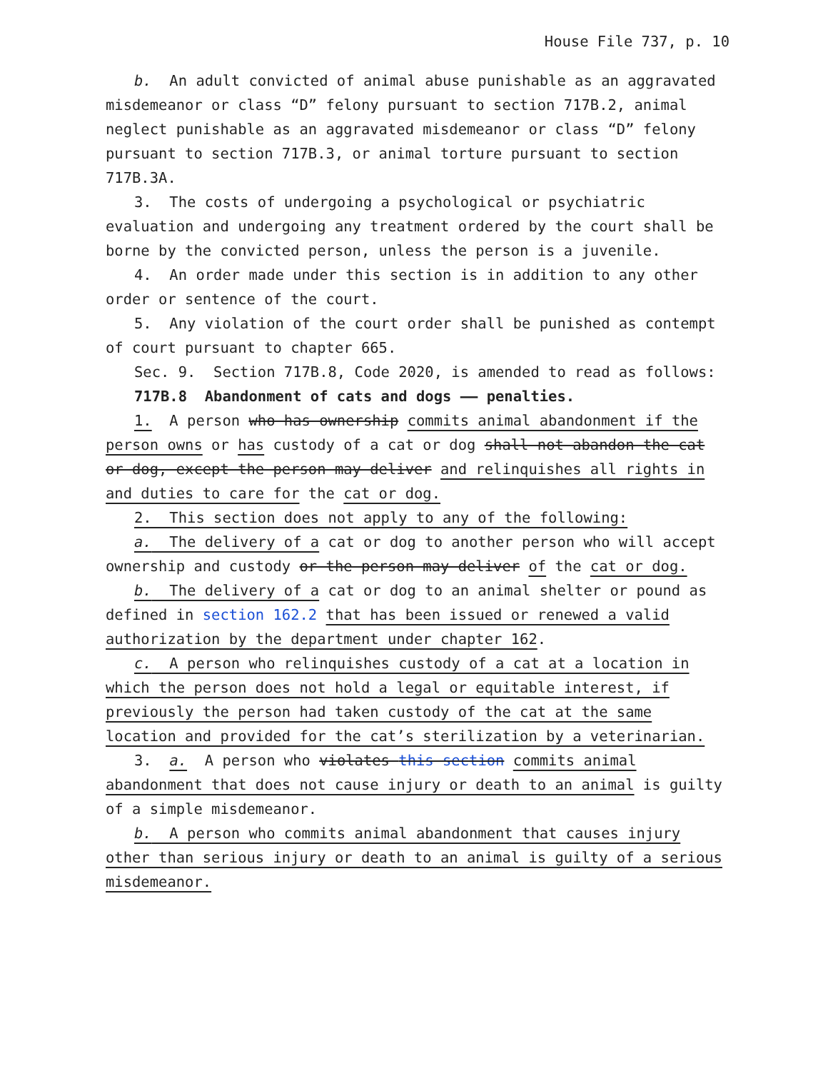House File 737, p. 10
b. An adult convicted of animal abuse punishable as an aggravated misdemeanor or class “D” felony pursuant to section 717B.2, animal neglect punishable as an aggravated misdemeanor or class “D” felony pursuant to section 717B.3, or animal torture pursuant to section 717B.3A.
3. The costs of undergoing a psychological or psychiatric evaluation and undergoing any treatment ordered by the court shall be borne by the convicted person, unless the person is a juvenile.
4. An order made under this section is in addition to any other order or sentence of the court.
5. Any violation of the court order shall be punished as contempt of court pursuant to chapter 665.
Sec. 9. Section 717B.8, Code 2020, is amended to read as follows:
717B.8 Abandonment of cats and dogs —— penalties.
1. A person who has ownership commits animal abandonment if the person owns or has custody of a cat or dog shall not abandon the cat or dog, except the person may deliver and relinquishes all rights in and duties to care for the cat or dog.
2. This section does not apply to any of the following:
a. The delivery of a cat or dog to another person who will accept ownership and custody or the person may deliver of the cat or dog.
b. The delivery of a cat or dog to an animal shelter or pound as defined in section 162.2 that has been issued or renewed a valid authorization by the department under chapter 162.
c. A person who relinquishes custody of a cat at a location in which the person does not hold a legal or equitable interest, if previously the person had taken custody of the cat at the same location and provided for the cat’s sterilization by a veterinarian.
3. a. A person who violates this section commits animal abandonment that does not cause injury or death to an animal is guilty of a simple misdemeanor.
b. A person who commits animal abandonment that causes injury other than serious injury or death to an animal is guilty of a serious misdemeanor.